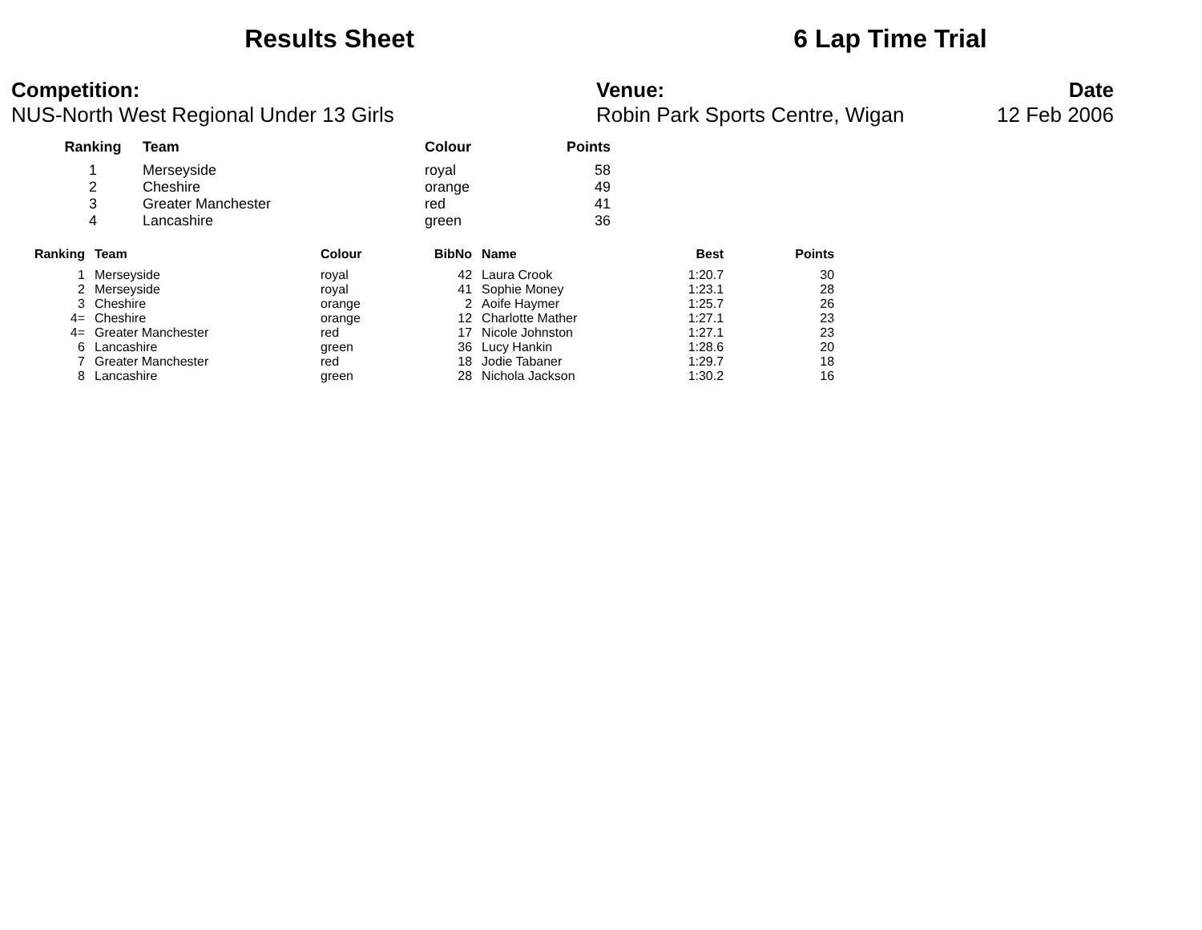Results Sheet 6 Lap Time Trial
Competition:
NUS-North West Regional Under 13 Girls
Venue:
Robin Park Sports Centre, Wigan
Date
12 Feb 2006
| Ranking | Team | Colour | Points |
| --- | --- | --- | --- |
| 1 | Merseyside | royal | 58 |
| 2 | Cheshire | orange | 49 |
| 3 | Greater Manchester | red | 41 |
| 4 | Lancashire | green | 36 |
| Ranking | Team | Colour | BibNo | Name | Best | Points |
| --- | --- | --- | --- | --- | --- | --- |
| 1 | Merseyside | royal | 42 | Laura Crook | 1:20.7 | 30 |
| 2 | Merseyside | royal | 41 | Sophie Money | 1:23.1 | 28 |
| 3 | Cheshire | orange | 2 | Aoife Haymer | 1:25.7 | 26 |
| 4= | Cheshire | orange | 12 | Charlotte Mather | 1:27.1 | 23 |
| 4= | Greater Manchester | red | 17 | Nicole Johnston | 1:27.1 | 23 |
| 6 | Lancashire | green | 36 | Lucy Hankin | 1:28.6 | 20 |
| 7 | Greater Manchester | red | 18 | Jodie Tabaner | 1:29.7 | 18 |
| 8 | Lancashire | green | 28 | Nichola Jackson | 1:30.2 | 16 |